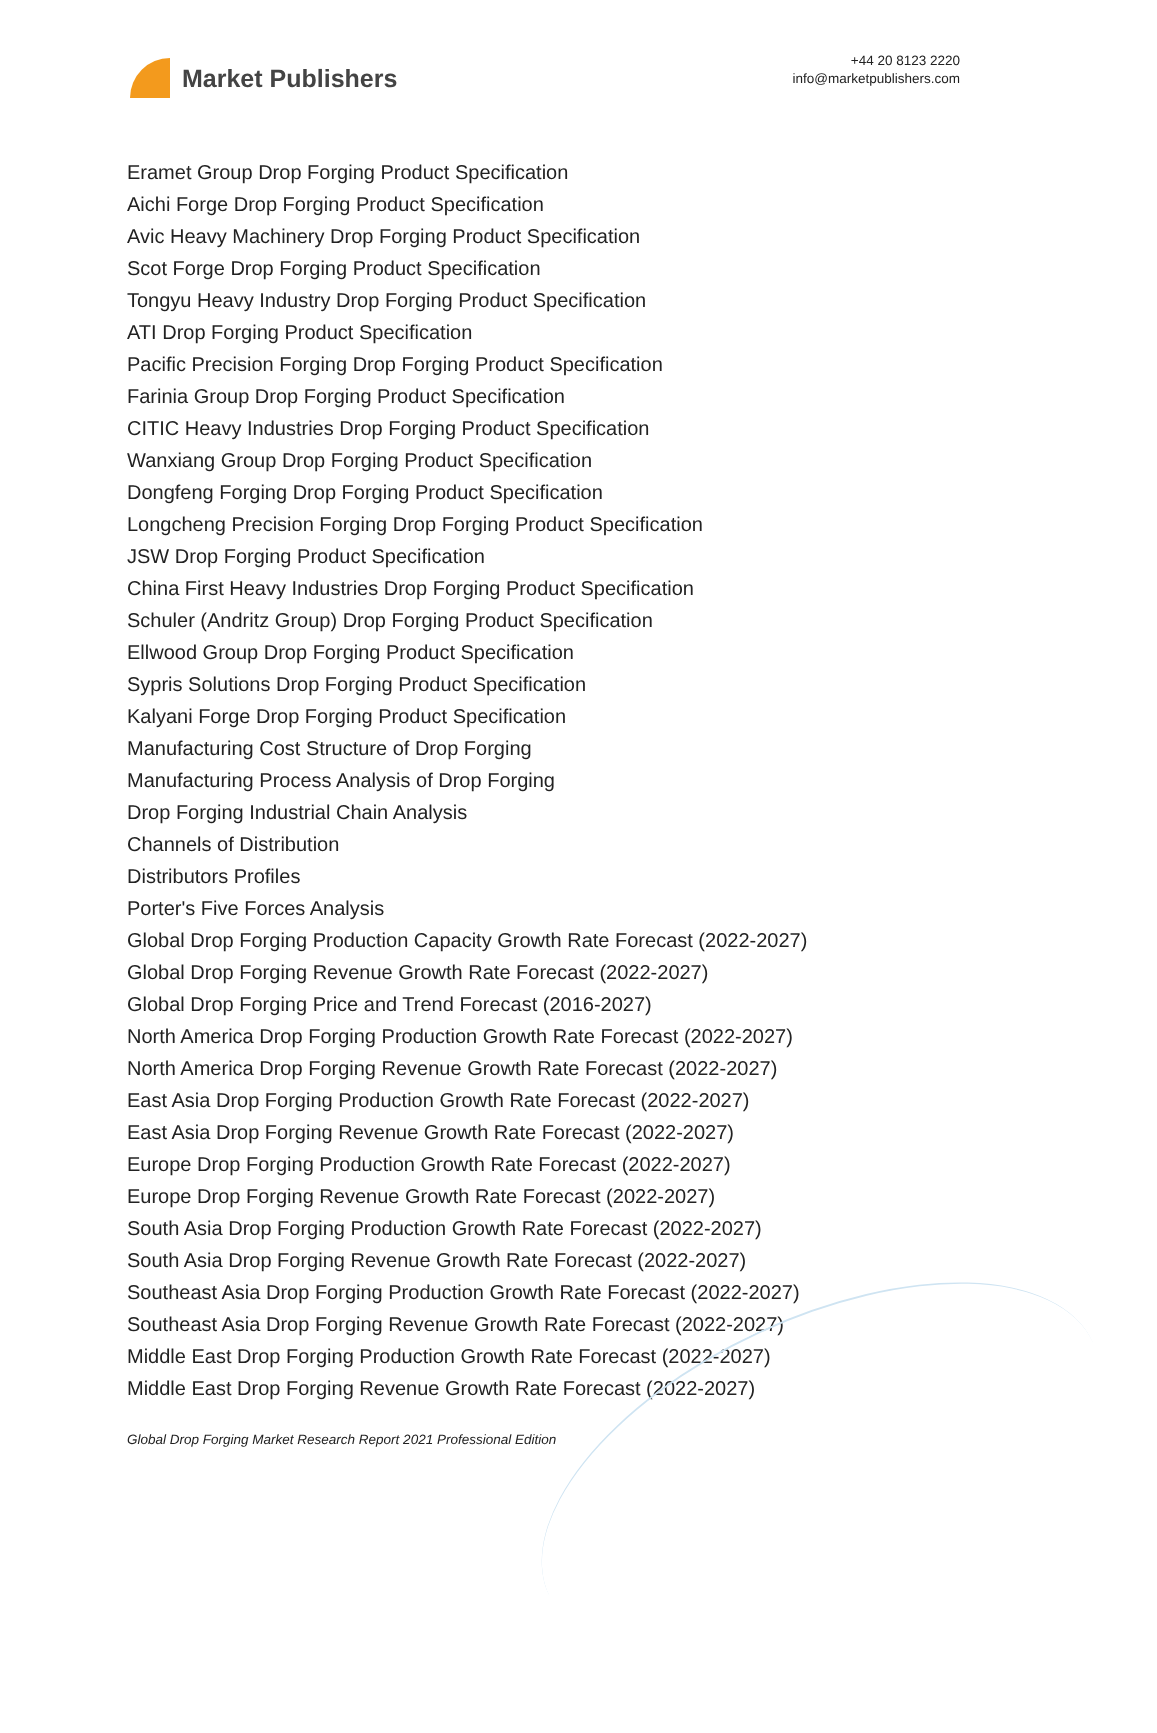Market Publishers
+44 20 8123 2220
info@marketpublishers.com
Eramet Group Drop Forging Product Specification
Aichi Forge Drop Forging Product Specification
Avic Heavy Machinery Drop Forging Product Specification
Scot Forge Drop Forging Product Specification
Tongyu Heavy Industry Drop Forging Product Specification
ATI Drop Forging Product Specification
Pacific Precision Forging Drop Forging Product Specification
Farinia Group Drop Forging Product Specification
CITIC Heavy Industries Drop Forging Product Specification
Wanxiang Group Drop Forging Product Specification
Dongfeng Forging Drop Forging Product Specification
Longcheng Precision Forging Drop Forging Product Specification
JSW Drop Forging Product Specification
China First Heavy Industries Drop Forging Product Specification
Schuler (Andritz Group) Drop Forging Product Specification
Ellwood Group Drop Forging Product Specification
Sypris Solutions Drop Forging Product Specification
Kalyani Forge Drop Forging Product Specification
Manufacturing Cost Structure of Drop Forging
Manufacturing Process Analysis of Drop Forging
Drop Forging Industrial Chain Analysis
Channels of Distribution
Distributors Profiles
Porter's Five Forces Analysis
Global Drop Forging Production Capacity Growth Rate Forecast (2022-2027)
Global Drop Forging Revenue Growth Rate Forecast (2022-2027)
Global Drop Forging Price and Trend Forecast (2016-2027)
North America Drop Forging Production Growth Rate Forecast (2022-2027)
North America Drop Forging Revenue Growth Rate Forecast (2022-2027)
East Asia Drop Forging Production Growth Rate Forecast (2022-2027)
East Asia Drop Forging Revenue Growth Rate Forecast (2022-2027)
Europe Drop Forging Production Growth Rate Forecast (2022-2027)
Europe Drop Forging Revenue Growth Rate Forecast (2022-2027)
South Asia Drop Forging Production Growth Rate Forecast (2022-2027)
South Asia Drop Forging Revenue Growth Rate Forecast (2022-2027)
Southeast Asia Drop Forging Production Growth Rate Forecast (2022-2027)
Southeast Asia Drop Forging Revenue Growth Rate Forecast (2022-2027)
Middle East Drop Forging Production Growth Rate Forecast (2022-2027)
Middle East Drop Forging Revenue Growth Rate Forecast (2022-2027)
Global Drop Forging Market Research Report 2021 Professional Edition